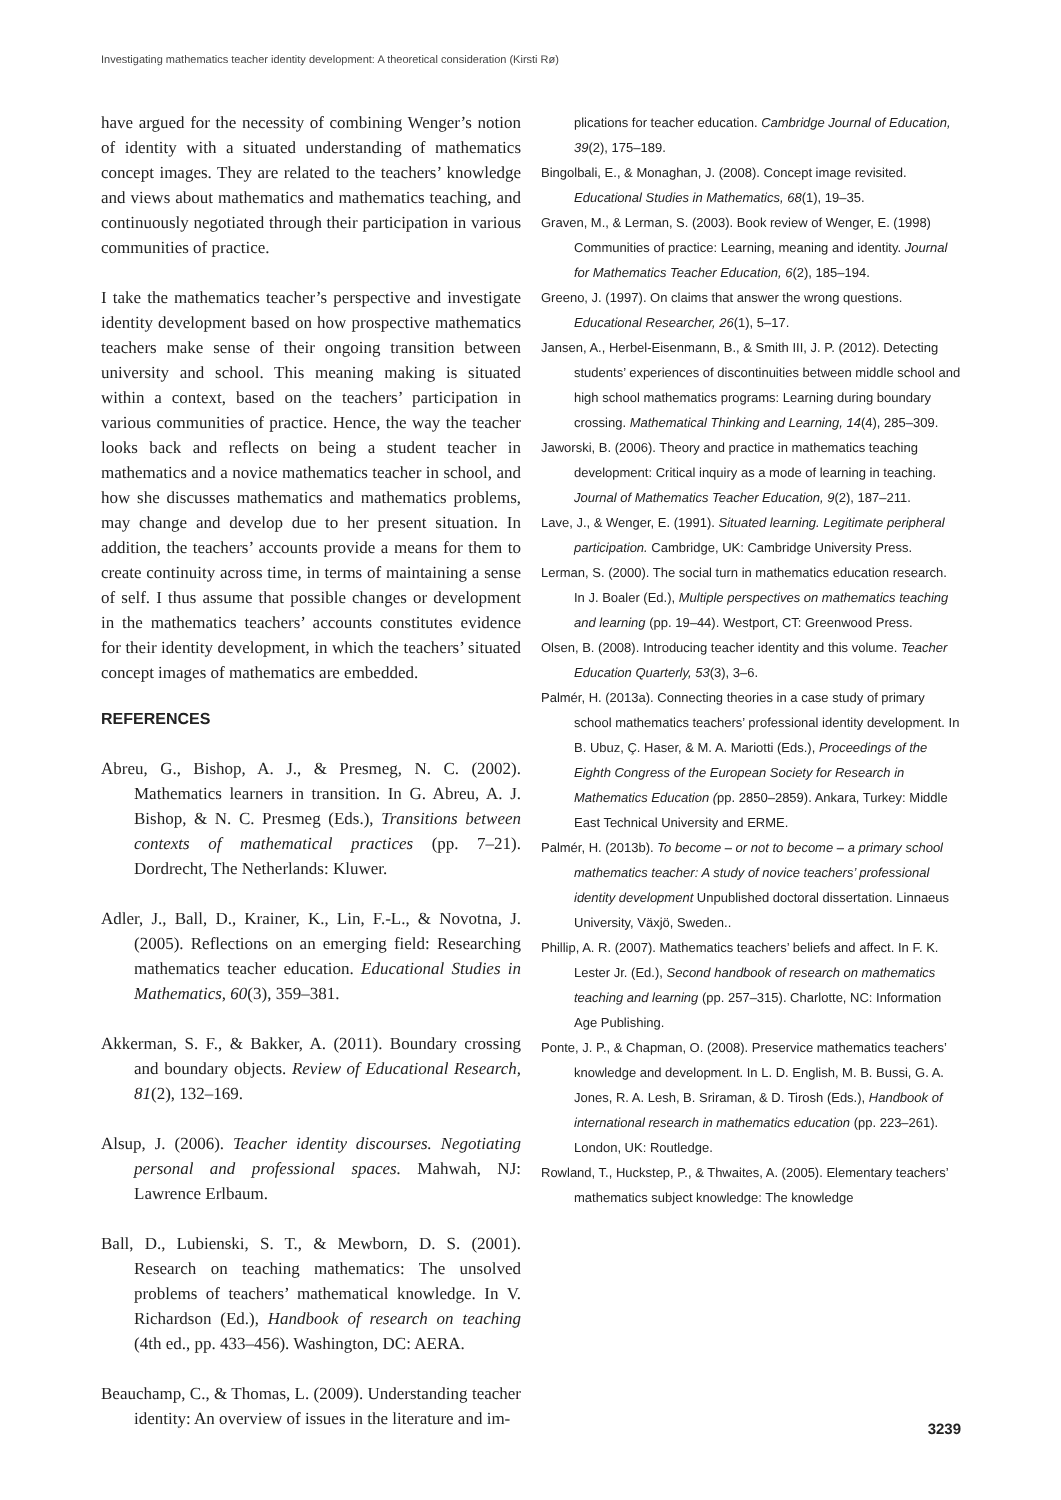Investigating mathematics teacher identity development: A theoretical consideration (Kirsti Rø)
have argued for the necessity of combining Wenger’s notion of identity with a situated understanding of mathematics concept images. They are related to the teachers’ knowledge and views about mathematics and mathematics teaching, and continuously negotiated through their participation in various communities of practice.
I take the mathematics teacher’s perspective and investigate identity development based on how prospective mathematics teachers make sense of their ongoing transition between university and school. This meaning making is situated within a context, based on the teachers’ participation in various communities of practice. Hence, the way the teacher looks back and reflects on being a student teacher in mathematics and a novice mathematics teacher in school, and how she discusses mathematics and mathematics problems, may change and develop due to her present situation. In addition, the teachers’ accounts provide a means for them to create continuity across time, in terms of maintaining a sense of self. I thus assume that possible changes or development in the mathematics teachers’ accounts constitutes evidence for their identity development, in which the teachers’ situated concept images of mathematics are embedded.
REFERENCES
Abreu, G., Bishop, A. J., & Presmeg, N. C. (2002). Mathematics learners in transition. In G. Abreu, A. J. Bishop, & N. C. Presmeg (Eds.), Transitions between contexts of mathematical practices (pp. 7–21). Dordrecht, The Netherlands: Kluwer.
Adler, J., Ball, D., Krainer, K., Lin, F.-L., & Novotna, J. (2005). Reflections on an emerging field: Researching mathematics teacher education. Educational Studies in Mathematics, 60(3), 359–381.
Akkerman, S. F., & Bakker, A. (2011). Boundary crossing and boundary objects. Review of Educational Research, 81(2), 132–169.
Alsup, J. (2006). Teacher identity discourses. Negotiating personal and professional spaces. Mahwah, NJ: Lawrence Erlbaum.
Ball, D., Lubienski, S. T., & Mewborn, D. S. (2001). Research on teaching mathematics: The unsolved problems of teachers’ mathematical knowledge. In V. Richardson (Ed.), Handbook of research on teaching (4th ed., pp. 433–456). Washington, DC: AERA.
Beauchamp, C., & Thomas, L. (2009). Understanding teacher identity: An overview of issues in the literature and im-
plications for teacher education. Cambridge Journal of Education, 39(2), 175–189.
Bingolbali, E., & Monaghan, J. (2008). Concept image revisited. Educational Studies in Mathematics, 68(1), 19–35.
Graven, M., & Lerman, S. (2003). Book review of Wenger, E. (1998) Communities of practice: Learning, meaning and identity. Journal for Mathematics Teacher Education, 6(2), 185–194.
Greeno, J. (1997). On claims that answer the wrong questions. Educational Researcher, 26(1), 5–17.
Jansen, A., Herbel-Eisenmann, B., & Smith III, J. P. (2012). Detecting students’ experiences of discontinuities between middle school and high school mathematics programs: Learning during boundary crossing. Mathematical Thinking and Learning, 14(4), 285–309.
Jaworski, B. (2006). Theory and practice in mathematics teaching development: Critical inquiry as a mode of learning in teaching. Journal of Mathematics Teacher Education, 9(2), 187–211.
Lave, J., & Wenger, E. (1991). Situated learning. Legitimate peripheral participation. Cambridge, UK: Cambridge University Press.
Lerman, S. (2000). The social turn in mathematics education research. In J. Boaler (Ed.), Multiple perspectives on mathematics teaching and learning (pp. 19–44). Westport, CT: Greenwood Press.
Olsen, B. (2008). Introducing teacher identity and this volume. Teacher Education Quarterly, 53(3), 3–6.
Palmér, H. (2013a). Connecting theories in a case study of primary school mathematics teachers’ professional identity development. In B. Ubuz, Ç. Haser, & M. A. Mariotti (Eds.), Proceedings of the Eighth Congress of the European Society for Research in Mathematics Education (pp. 2850–2859). Ankara, Turkey: Middle East Technical University and ERME.
Palmér, H. (2013b). To become – or not to become – a primary school mathematics teacher: A study of novice teachers’ professional identity development Unpublished doctoral dissertation. Linnaeus University, Växjö, Sweden..
Phillip, A. R. (2007). Mathematics teachers’ beliefs and affect. In F. K. Lester Jr. (Ed.), Second handbook of research on mathematics teaching and learning (pp. 257–315). Charlotte, NC: Information Age Publishing.
Ponte, J. P., & Chapman, O. (2008). Preservice mathematics teachers’ knowledge and development. In L. D. English, M. B. Bussi, G. A. Jones, R. A. Lesh, B. Sriraman, & D. Tirosh (Eds.), Handbook of international research in mathematics education (pp. 223–261). London, UK: Routledge.
Rowland, T., Huckstep, P., & Thwaites, A. (2005). Elementary teachers’ mathematics subject knowledge: The knowledge
3239